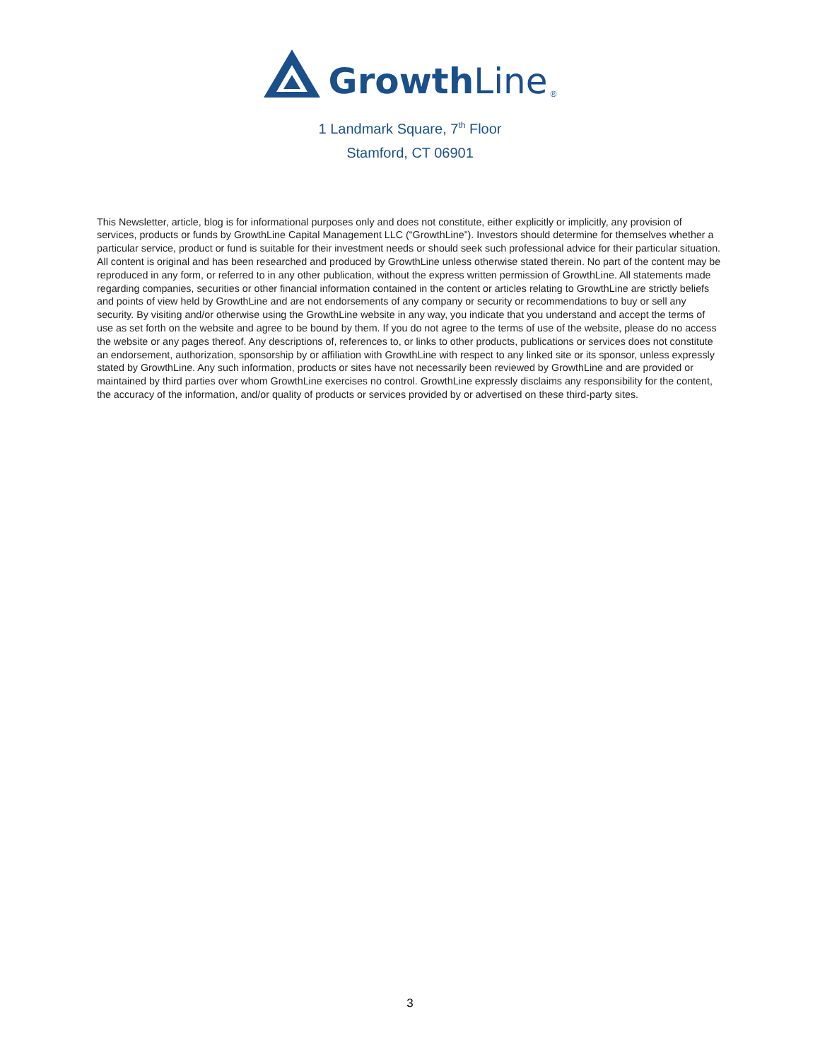Growth Line ®
1 Landmark Square, 7<sup>th</sup> Floor
Stamford, CT 06901
This Newsletter, article, blog is for informational purposes only and does not constitute, either explicitly or implicitly, any provision of services, products or funds by GrowthLine Capital Management LLC (“GrowthLine”). Investors should determine for themselves whether a particular service, product or fund is suitable for their investment needs or should seek such professional advice for their particular situation. All content is original and has been researched and produced by GrowthLine unless otherwise stated therein. No part of the content may be reproduced in any form, or referred to in any other publication, without the express written permission of GrowthLine. All statements made regarding companies, securities or other financial information contained in the content or articles relating to GrowthLine are strictly beliefs and points of view held by GrowthLine and are not endorsements of any company or security or recommendations to buy or sell any security. By visiting and/or otherwise using the GrowthLine website in any way, you indicate that you understand and accept the terms of use as set forth on the website and agree to be bound by them. If you do not agree to the terms of use of the website, please do no access the website or any pages thereof. Any descriptions of, references to, or links to other products, publications or services does not constitute an endorsement, authorization, sponsorship by or affiliation with GrowthLine with respect to any linked site or its sponsor, unless expressly stated by GrowthLine. Any such information, products or sites have not necessarily been reviewed by GrowthLine and are provided or maintained by third parties over whom GrowthLine exercises no control. GrowthLine expressly disclaims any responsibility for the content, the accuracy of the information, and/or quality of products or services provided by or advertised on these third-party sites.
3